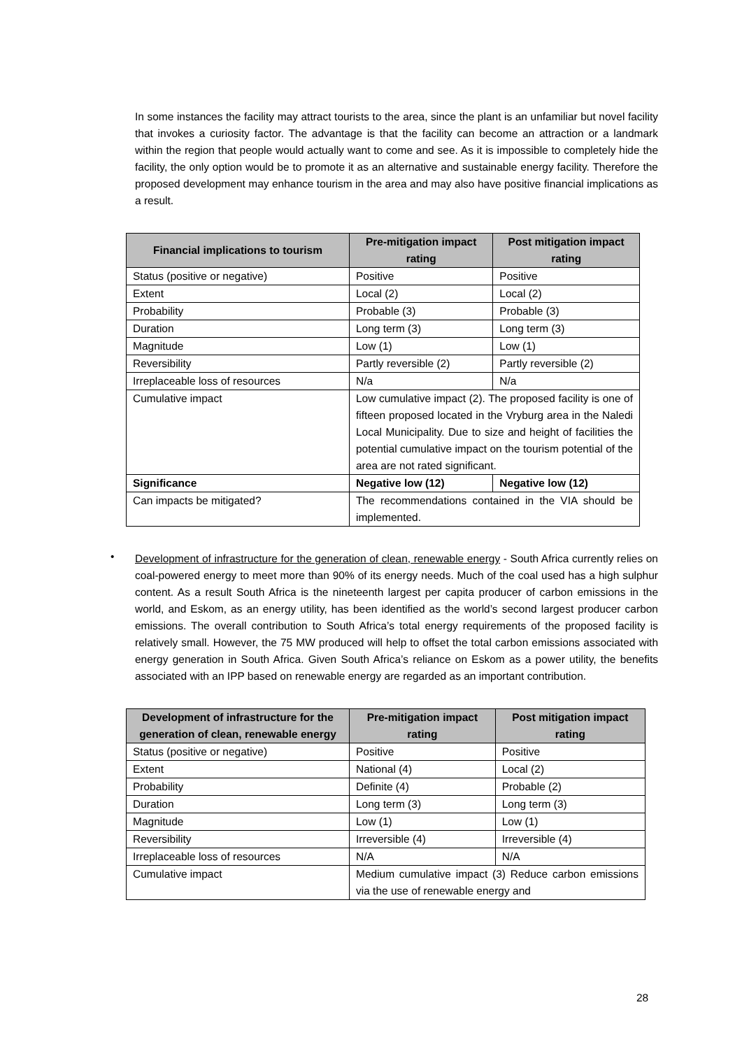In some instances the facility may attract tourists to the area, since the plant is an unfamiliar but novel facility that invokes a curiosity factor. The advantage is that the facility can become an attraction or a landmark within the region that people would actually want to come and see. As it is impossible to completely hide the facility, the only option would be to promote it as an alternative and sustainable energy facility. Therefore the proposed development may enhance tourism in the area and may also have positive financial implications as a result.
| Financial implications to tourism | Pre-mitigation impact rating | Post mitigation impact rating |
| --- | --- | --- |
| Status (positive or negative) | Positive | Positive |
| Extent | Local (2) | Local (2) |
| Probability | Probable (3) | Probable (3) |
| Duration | Long term (3) | Long term (3) |
| Magnitude | Low (1) | Low (1) |
| Reversibility | Partly reversible (2) | Partly reversible (2) |
| Irreplaceable loss of resources | N/a | N/a |
| Cumulative impact | Low cumulative impact (2). The proposed facility is one of fifteen proposed located in the Vryburg area in the Naledi Local Municipality. Due to size and height of facilities the potential cumulative impact on the tourism potential of the area are not rated significant. | |
| Significance | Negative low (12) | Negative low (12) |
| Can impacts be mitigated? | The recommendations contained in the VIA should be implemented. | |
•
Development of infrastructure for the generation of clean, renewable energy - South Africa currently relies on coal-powered energy to meet more than 90% of its energy needs. Much of the coal used has a high sulphur content. As a result South Africa is the nineteenth largest per capita producer of carbon emissions in the world, and Eskom, as an energy utility, has been identified as the world’s second largest producer carbon emissions. The overall contribution to South Africa’s total energy requirements of the proposed facility is relatively small. However, the 75 MW produced will help to offset the total carbon emissions associated with energy generation in South Africa. Given South Africa’s reliance on Eskom as a power utility, the benefits associated with an IPP based on renewable energy are regarded as an important contribution.
| Development of infrastructure for the generation of clean, renewable energy | Pre-mitigation impact rating | Post mitigation impact rating |
| --- | --- | --- |
| Status (positive or negative) | Positive | Positive |
| Extent | National (4) | Local (2) |
| Probability | Definite (4) | Probable (2) |
| Duration | Long term (3) | Long term (3) |
| Magnitude | Low (1) | Low (1) |
| Reversibility | Irreversible (4) | Irreversible (4) |
| Irreplaceable loss of resources | N/A | N/A |
| Cumulative impact | Medium cumulative impact (3) Reduce carbon emissions via the use of renewable energy and | |
28